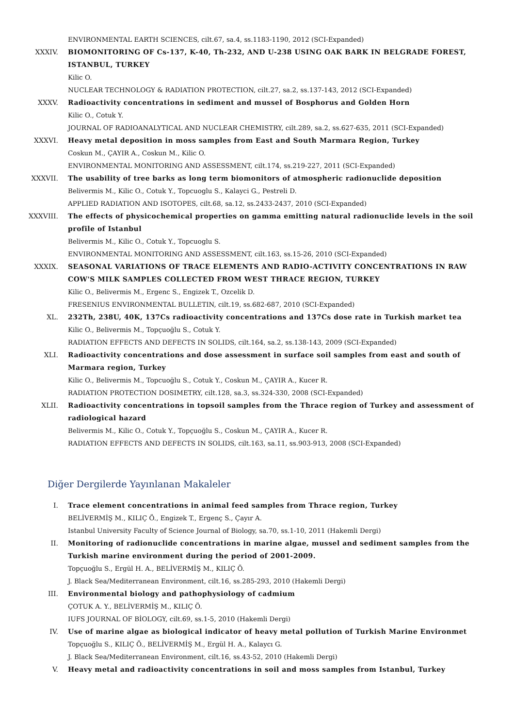ENVIRONMENTAL EARTH SCIENCES, cilt.67, sa.4, ss.1183-1190, 2012 (SCI-Expanded)
XXXIV. BIOMONITORING OF Cs-137, K-40, Th-232, AND U-238 USING OAK BARK IN BELGRADE FOREST, ISTANBUL, TURKEY
Kilic O.
NUCLEAR TECHNOLOGY & RADIATION PROTECTION, cilt.27, sa.2, ss.137-143, 2012 (SCI-Expanded)
XXXV. Radioactivity concentrations in sediment and mussel of Bosphorus and Golden Horn
Kilic O., Cotuk Y.
JOURNAL OF RADIOANALYTICAL AND NUCLEAR CHEMISTRY, cilt.289, sa.2, ss.627-635, 2011 (SCI-Expanded)
XXXVI. Heavy metal deposition in moss samples from East and South Marmara Region, Turkey
Coskun M., ÇAYIR A., Coskun M., Kilic O.
ENVIRONMENTAL MONITORING AND ASSESSMENT, cilt.174, ss.219-227, 2011 (SCI-Expanded)
XXXVII. The usability of tree barks as long term biomonitors of atmospheric radionuclide deposition
Belivermis M., Kilic O., Cotuk Y., Topcuoglu S., Kalayci G., Pestreli D.
APPLIED RADIATION AND ISOTOPES, cilt.68, sa.12, ss.2433-2437, 2010 (SCI-Expanded)
XXXVIII. The effects of physicochemical properties on gamma emitting natural radionuclide levels in the soil profile of Istanbul
Belivermis M., Kilic O., Cotuk Y., Topcuoglu S.
ENVIRONMENTAL MONITORING AND ASSESSMENT, cilt.163, ss.15-26, 2010 (SCI-Expanded)
XXXIX. SEASONAL VARIATIONS OF TRACE ELEMENTS AND RADIO-ACTIVITY CONCENTRATIONS IN RAW COW'S MILK SAMPLES COLLECTED FROM WEST THRACE REGION, TURKEY
Kilic O., Belivermis M., Ergenc S., Engizek T., Ozcelik D.
FRESENIUS ENVIRONMENTAL BULLETIN, cilt.19, ss.682-687, 2010 (SCI-Expanded)
XL. 232Th, 238U, 40K, 137Cs radioactivity concentrations and 137Cs dose rate in Turkish market tea
Kilic O., Belivermis M., Topçuoğlu S., Cotuk Y.
RADIATION EFFECTS AND DEFECTS IN SOLIDS, cilt.164, sa.2, ss.138-143, 2009 (SCI-Expanded)
XLI. Radioactivity concentrations and dose assessment in surface soil samples from east and south of Marmara region, Turkey
Kilic O., Belivermis M., Topcuoğlu S., Cotuk Y., Coskun M., ÇAYIR A., Kucer R.
RADIATION PROTECTION DOSIMETRY, cilt.128, sa.3, ss.324-330, 2008 (SCI-Expanded)
XLII. Radioactivity concentrations in topsoil samples from the Thrace region of Turkey and assessment of radiological hazard
Belivermis M., Kilic O., Cotuk Y., Topçuoğlu S., Coskun M., ÇAYIR A., Kucer R.
RADIATION EFFECTS AND DEFECTS IN SOLIDS, cilt.163, sa.11, ss.903-913, 2008 (SCI-Expanded)
Diğer Dergilerde Yayınlanan Makaleler
I. Trace element concentrations in animal feed samples from Thrace region, Turkey
BELİVERMİŞ M., KILIÇ Ö., Engizek T., Ergenç S., Çayır A.
Istanbul University Faculty of Science Journal of Biology, sa.70, ss.1-10, 2011 (Hakemli Dergi)
II. Monitoring of radionuclide concentrations in marine algae, mussel and sediment samples from the Turkish marine environment during the period of 2001-2009.
Topçuoğlu S., Ergül H. A., BELİVERMİŞ M., KILIÇ Ö.
J. Black Sea/Mediterranean Environment, cilt.16, ss.285-293, 2010 (Hakemli Dergi)
III. Environmental biology and pathophysiology of cadmium
ÇOTUK A. Y., BELİVERMİŞ M., KILIÇ Ö.
IUFS JOURNAL OF BİOLOGY, cilt.69, ss.1-5, 2010 (Hakemli Dergi)
IV. Use of marine algae as biological indicator of heavy metal pollution of Turkish Marine Environmet
Topçuoğlu S., KILIÇ Ö., BELİVERMİŞ M., Ergül H. A., Kalaycı G.
J. Black Sea/Mediterranean Environment, cilt.16, ss.43-52, 2010 (Hakemli Dergi)
V. Heavy metal and radioactivity concentrations in soil and moss samples from Istanbul, Turkey